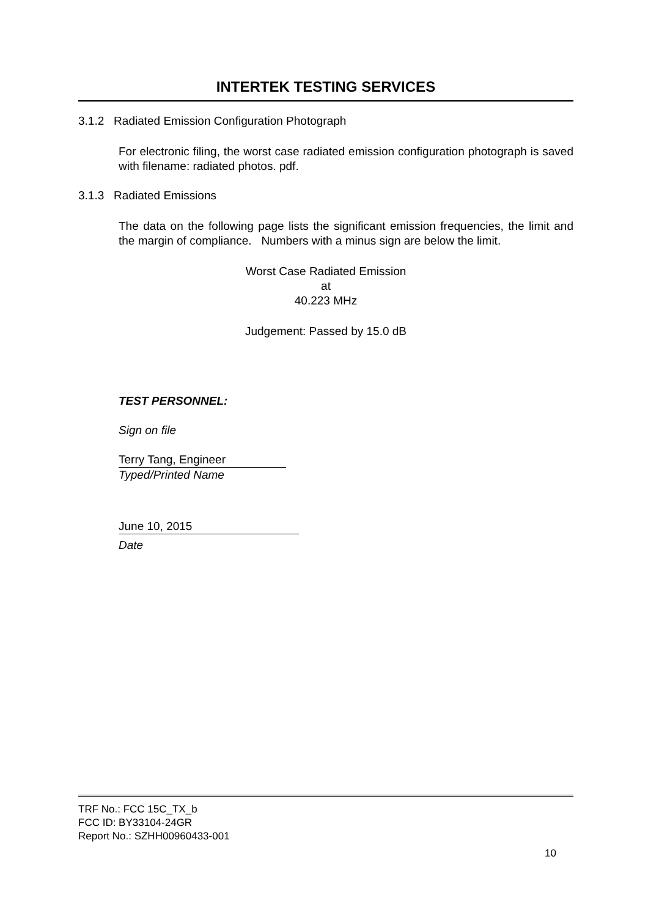INTERTEK TESTING SERVICES
3.1.2 Radiated Emission Configuration Photograph
For electronic filing, the worst case radiated emission configuration photograph is saved with filename: radiated photos. pdf.
3.1.3 Radiated Emissions
The data on the following page lists the significant emission frequencies, the limit and the margin of compliance. Numbers with a minus sign are below the limit.
Worst Case Radiated Emission
at
40.223 MHz
Judgement: Passed by 15.0 dB
TEST PERSONNEL:
Sign on file
Terry Tang, Engineer
Typed/Printed Name
June 10, 2015
Date
TRF No.: FCC 15C_TX_b
FCC ID: BY33104-24GR
Report No.: SZHH00960433-001
10